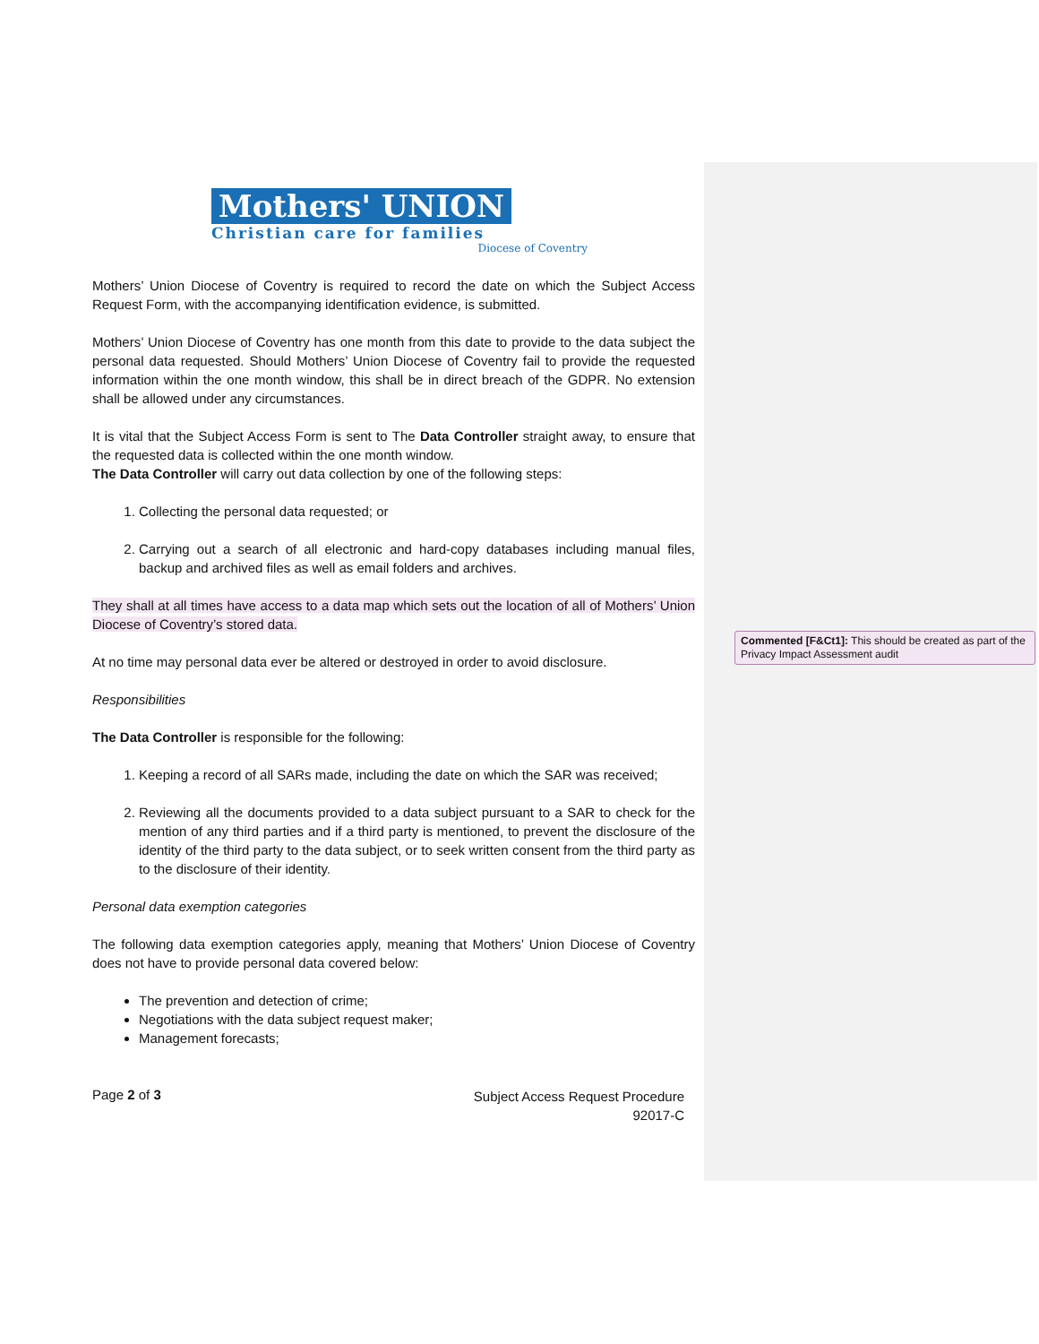Mothers' UNION
Christian care for families
Diocese of Coventry
Mothers’ Union Diocese of Coventry is required to record the date on which the Subject Access Request Form, with the accompanying identification evidence, is submitted.
Mothers’ Union Diocese of Coventry has one month from this date to provide to the data subject the personal data requested. Should Mothers’ Union Diocese of Coventry fail to provide the requested information within the one month window, this shall be in direct breach of the GDPR. No extension shall be allowed under any circumstances.
It is vital that the Subject Access Form is sent to The Data Controller straight away, to ensure that the requested data is collected within the one month window.
The Data Controller will carry out data collection by one of the following steps:
1. Collecting the personal data requested; or
2. Carrying out a search of all electronic and hard-copy databases including manual files, backup and archived files as well as email folders and archives.
They shall at all times have access to a data map which sets out the location of all of Mothers’ Union Diocese of Coventry’s stored data.
At no time may personal data ever be altered or destroyed in order to avoid disclosure.
Responsibilities
The Data Controller is responsible for the following:
1. Keeping a record of all SARs made, including the date on which the SAR was received;
2. Reviewing all the documents provided to a data subject pursuant to a SAR to check for the mention of any third parties and if a third party is mentioned, to prevent the disclosure of the identity of the third party to the data subject, or to seek written consent from the third party as to the disclosure of their identity.
Personal data exemption categories
The following data exemption categories apply, meaning that Mothers’ Union Diocese of Coventry does not have to provide personal data covered below:
The prevention and detection of crime;
Negotiations with the data subject request maker;
Management forecasts;
Page 2 of 3
Subject Access Request Procedure
92017-C
Commented [F&Ct1]: This should be created as part of the Privacy Impact Assessment audit